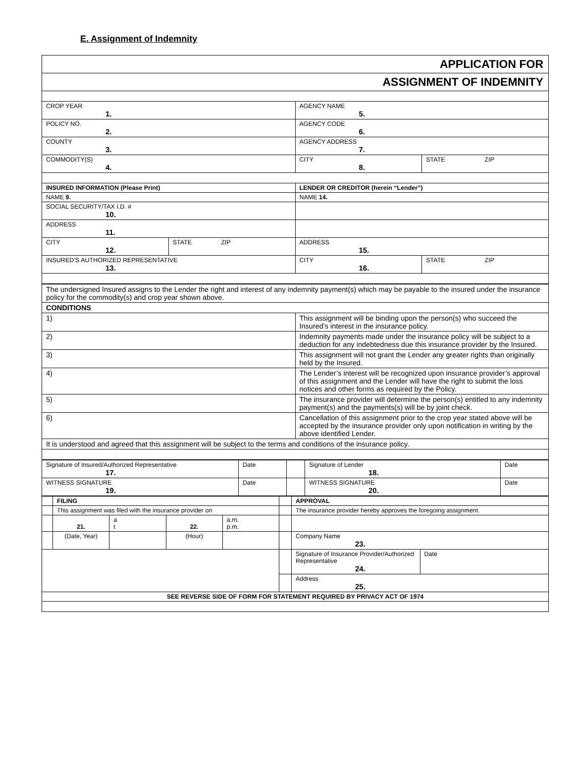E. Assignment of Indemnity
| APPLICATION FOR | | | |
| ASSIGNMENT OF INDEMNITY | | | |
| CROP YEAR 1. | | AGENCY NAME 5. | |
| POLICY NO. 2. | | AGENCY CODE 6. | |
| COUNTY 3. | | AGENCY ADDRESS 7. | |
| COMMODITY(S) 4. | | CITY 8. | STATE ZIP |
| INSURED INFORMATION (Please Print) | | LENDER OR CREDITOR (herein “Lender”) | |
| NAME 9. | | NAME 14. | |
| SOCIAL SECURITY/TAX I.D. # 10. | | | |
| ADDRESS 11. | | | |
| CITY 12. | STATE ZIP | ADDRESS 15. | |
| INSURED’S AUTHORIZED REPRESENTATIVE 13. | | CITY 16. | STATE ZIP |
| The undersigned Insured assigns to the Lender the right and interest of any indemnity payment(s) which may be payable to the insured under the insurance policy for the commodity(s) and crop year shown above. | |
| CONDITIONS | |
| 1) | This assignment will be binding upon the person(s) who succeed the Insured’s interest in the insurance policy. |
| 2) | Indemnity payments made under the insurance policy will be subject to a deduction for any indebtedness due this insurance provider by the Insured. |
| 3) | This assignment will not grant the Lender any greater rights than originally held by the Insured. |
| 4) | The Lender’s interest will be recognized upon insurance provider’s approval of this assignment and the Lender will have the right to submit the loss notices and other forms as required by the Policy. |
| 5) | The insurance provider will determine the person(s) entitled to any indemnity payment(s) and the payments(s) will be by joint check. |
| 6) | Cancellation of this assignment prior to the crop year stated above will be accepted by the insurance provider only upon notification in writing by the above identified Lender. |
| It is understood and agreed that this assignment will be subject to the terms and conditions of the insurance policy. | |
| Signature of Insured/Authorized Representative 17. | Date | | Signature of Lender 18. | Date |
| WITNESS SIGNATURE 19. | Date | | WITNESS SIGNATURE 20. | Date |
| | FILING | | | | | APPROVAL | |
| | This assignment was filed with the insurance provider on | | | | | The insurance provider hereby approves the foregoing assignment. | |
| | 21. | a t | 22. | a.m. p.m. | | | |
| | (Date, Year) | | (Hour) | | | Company Name 23. | |
| | | | | | | Signature of Insurance Provider/Authorized Representative 24. | Date |
| | | | | | | Address 25. | |
| SEE REVERSE SIDE OF FORM FOR STATEMENT REQUIRED BY PRIVACY ACT OF 1974 | | | | | | | |